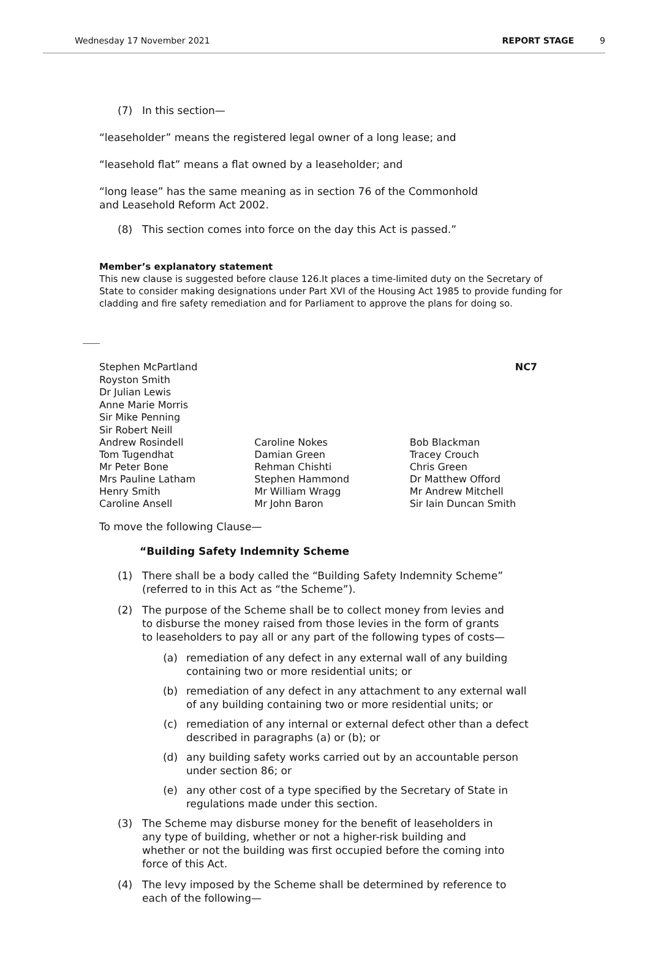Wednesday 17 November 2021 REPORT STAGE 9
(7) In this section—
“leaseholder” means the registered legal owner of a long lease; and
“leasehold flat” means a flat owned by a leaseholder; and
“long lease” has the same meaning as in section 76 of the Commonhold
and Leasehold Reform Act 2002.
(8) This section comes into force on the day this Act is passed.”
Member’s explanatory statement
This new clause is suggested before clause 126.It places a time-limited duty on the Secretary of State to consider making designations under Part XVI of the Housing Act 1985 to provide funding for cladding and fire safety remediation and for Parliament to approve the plans for doing so.
Stephen McPartland
Royston Smith
Dr Julian Lewis
Anne Marie Morris
Sir Mike Penning
Sir Robert Neill
NC7
Andrew Rosindell
Tom Tugendhat
Mr Peter Bone
Mrs Pauline Latham
Henry Smith
Caroline Ansell
Caroline Nokes
Damian Green
Rehman Chishti
Stephen Hammond
Mr William Wragg
Mr John Baron
Bob Blackman
Tracey Crouch
Chris Green
Dr Matthew Offord
Mr Andrew Mitchell
Sir Iain Duncan Smith
To move the following Clause—
“Building Safety Indemnity Scheme
(1) There shall be a body called the “Building Safety Indemnity Scheme” (referred to in this Act as “the Scheme”).
(2) The purpose of the Scheme shall be to collect money from levies and to disburse the money raised from those levies in the form of grants to leaseholders to pay all or any part of the following types of costs—
(a) remediation of any defect in any external wall of any building containing two or more residential units; or
(b) remediation of any defect in any attachment to any external wall of any building containing two or more residential units; or
(c) remediation of any internal or external defect other than a defect described in paragraphs (a) or (b); or
(d) any building safety works carried out by an accountable person under section 86; or
(e) any other cost of a type specified by the Secretary of State in regulations made under this section.
(3) The Scheme may disburse money for the benefit of leaseholders in any type of building, whether or not a higher-risk building and whether or not the building was first occupied before the coming into force of this Act.
(4) The levy imposed by the Scheme shall be determined by reference to each of the following—